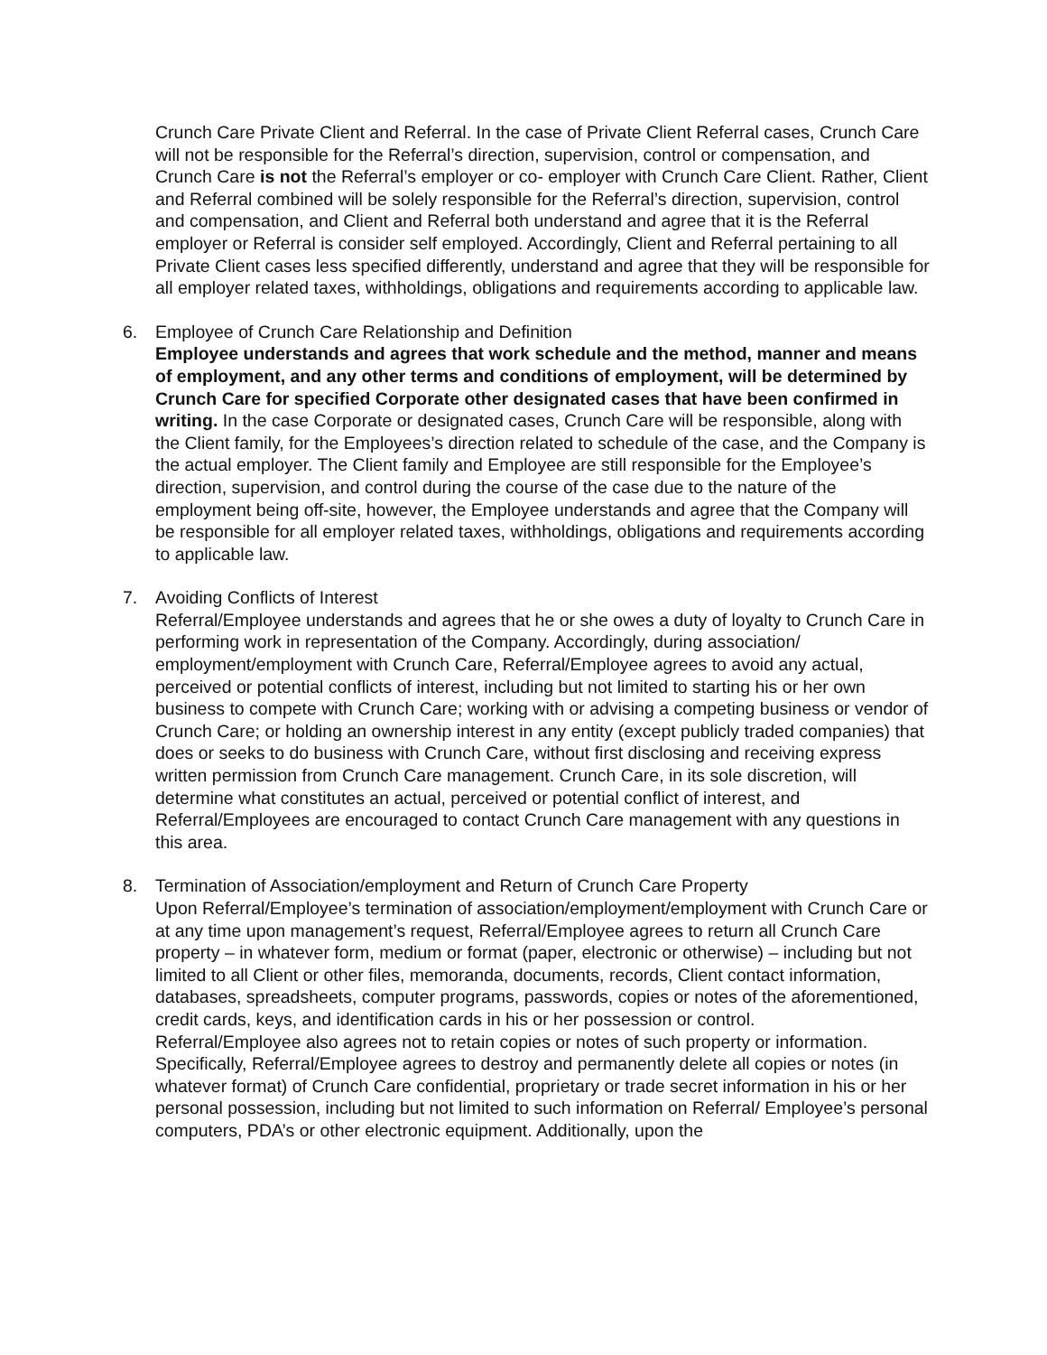Crunch Care Private Client and Referral. In the case of Private Client Referral cases, Crunch Care will not be responsible for the Referral’s direction, supervision, control or compensation, and Crunch Care is not the Referral’s employer or co- employer with Crunch Care Client. Rather, Client and Referral combined will be solely responsible for the Referral’s direction, supervision, control and compensation, and Client and Referral both understand and agree that it is the Referral employer or Referral is consider self employed. Accordingly, Client and Referral pertaining to all Private Client cases less specified differently, understand and agree that they will be responsible for all employer related taxes, withholdings, obligations and requirements according to applicable law.
6.
Employee of Crunch Care Relationship and Definition
Employee understands and agrees that work schedule and the method, manner and means of employment, and any other terms and conditions of employment, will be determined by Crunch Care for specified Corporate other designated cases that have been confirmed in writing. In the case Corporate or designated cases, Crunch Care will be responsible, along with the Client family, for the Employees’s direction related to schedule of the case, and the Company is the actual employer. The Client family and Employee are still responsible for the Employee’s direction, supervision, and control during the course of the case due to the nature of the employment being off-site, however, the Employee understands and agree that the Company will be responsible for all employer related taxes, withholdings, obligations and requirements according to applicable law.
7.
Avoiding Conflicts of Interest
Referral/Employee understands and agrees that he or she owes a duty of loyalty to Crunch Care in performing work in representation of the Company. Accordingly, during association/ employment/employment with Crunch Care, Referral/Employee agrees to avoid any actual, perceived or potential conflicts of interest, including but not limited to starting his or her own business to compete with Crunch Care; working with or advising a competing business or vendor of Crunch Care; or holding an ownership interest in any entity (except publicly traded companies) that does or seeks to do business with Crunch Care, without first disclosing and receiving express written permission from Crunch Care management. Crunch Care, in its sole discretion, will determine what constitutes an actual, perceived or potential conflict of interest, and Referral/Employees are encouraged to contact Crunch Care management with any questions in this area.
8.
Termination of Association/employment and Return of Crunch Care Property
Upon Referral/Employee’s termination of association/employment/employment with Crunch Care or at any time upon management’s request, Referral/Employee agrees to return all Crunch Care property – in whatever form, medium or format (paper, electronic or otherwise) – including but not limited to all Client or other files, memoranda, documents, records, Client contact information, databases, spreadsheets, computer programs, passwords, copies or notes of the aforementioned, credit cards, keys, and identification cards in his or her possession or control.
Referral/Employee also agrees not to retain copies or notes of such property or information. Specifically, Referral/Employee agrees to destroy and permanently delete all copies or notes (in whatever format) of Crunch Care confidential, proprietary or trade secret information in his or her personal possession, including but not limited to such information on Referral/ Employee’s personal computers, PDA’s or other electronic equipment. Additionally, upon the